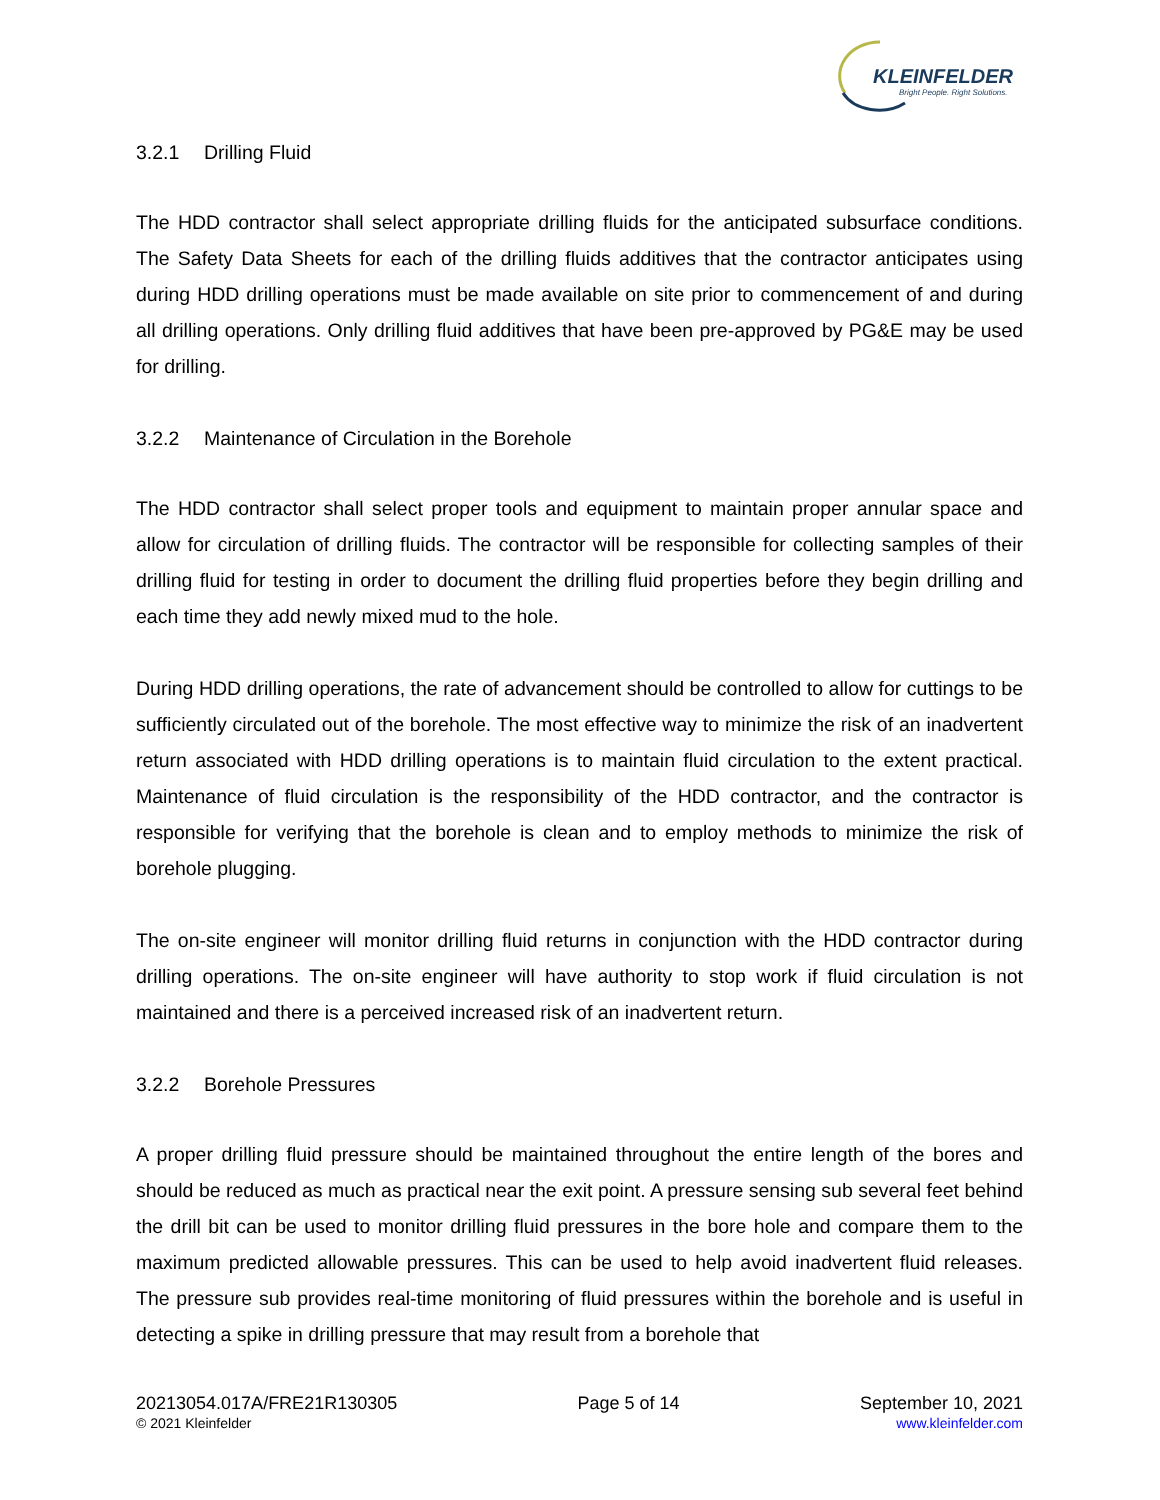KLEINFELDER
Bright People. Right Solutions.
3.2.1 Drilling Fluid
The HDD contractor shall select appropriate drilling fluids for the anticipated subsurface conditions. The Safety Data Sheets for each of the drilling fluids additives that the contractor anticipates using during HDD drilling operations must be made available on site prior to commencement of and during all drilling operations. Only drilling fluid additives that have been pre-approved by PG&E may be used for drilling.
3.2.2 Maintenance of Circulation in the Borehole
The HDD contractor shall select proper tools and equipment to maintain proper annular space and allow for circulation of drilling fluids. The contractor will be responsible for collecting samples of their drilling fluid for testing in order to document the drilling fluid properties before they begin drilling and each time they add newly mixed mud to the hole.
During HDD drilling operations, the rate of advancement should be controlled to allow for cuttings to be sufficiently circulated out of the borehole. The most effective way to minimize the risk of an inadvertent return associated with HDD drilling operations is to maintain fluid circulation to the extent practical. Maintenance of fluid circulation is the responsibility of the HDD contractor, and the contractor is responsible for verifying that the borehole is clean and to employ methods to minimize the risk of borehole plugging.
The on-site engineer will monitor drilling fluid returns in conjunction with the HDD contractor during drilling operations. The on-site engineer will have authority to stop work if fluid circulation is not maintained and there is a perceived increased risk of an inadvertent return.
3.2.2 Borehole Pressures
A proper drilling fluid pressure should be maintained throughout the entire length of the bores and should be reduced as much as practical near the exit point. A pressure sensing sub several feet behind the drill bit can be used to monitor drilling fluid pressures in the bore hole and compare them to the maximum predicted allowable pressures. This can be used to help avoid inadvertent fluid releases. The pressure sub provides real-time monitoring of fluid pressures within the borehole and is useful in detecting a spike in drilling pressure that may result from a borehole that
20213054.017A/FRE21R130305
© 2021 Kleinfelder
Page 5 of 14 September 10, 2021
www.kleinfelder.com